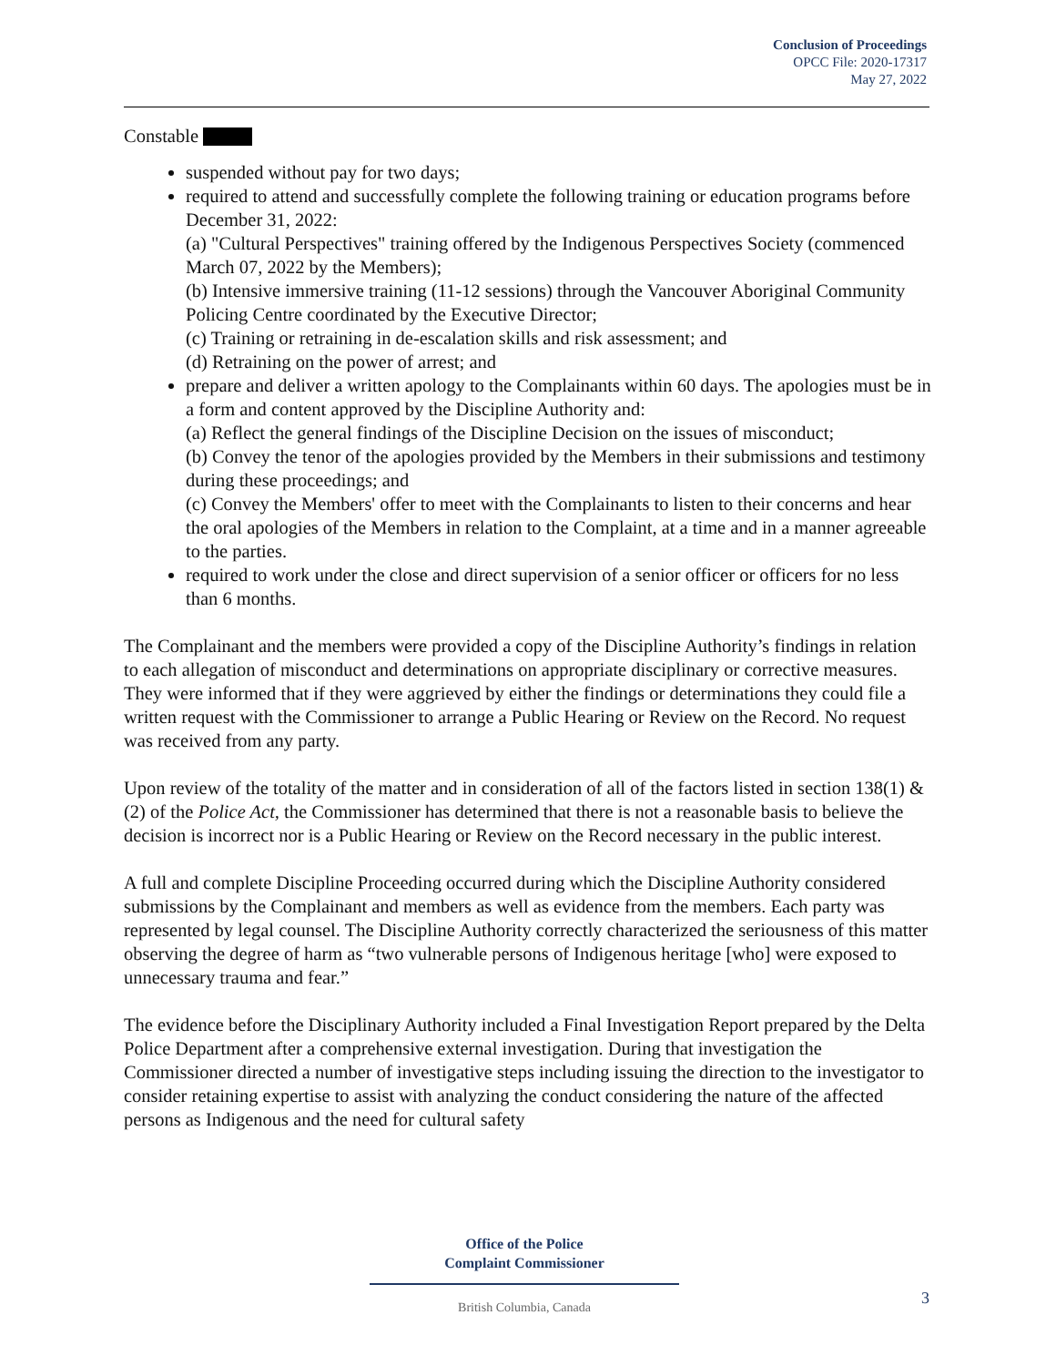Conclusion of Proceedings
OPCC File: 2020-17317
May 27, 2022
Constable
suspended without pay for two days;
required to attend and successfully complete the following training or education programs before December 31, 2022:
(a) "Cultural Perspectives" training offered by the Indigenous Perspectives Society (commenced March 07, 2022 by the Members);
(b) Intensive immersive training (11-12 sessions) through the Vancouver Aboriginal Community Policing Centre coordinated by the Executive Director;
(c) Training or retraining in de-escalation skills and risk assessment; and
(d) Retraining on the power of arrest; and
prepare and deliver a written apology to the Complainants within 60 days. The apologies must be in a form and content approved by the Discipline Authority and:
(a) Reflect the general findings of the Discipline Decision on the issues of misconduct;
(b) Convey the tenor of the apologies provided by the Members in their submissions and testimony during these proceedings; and
(c) Convey the Members' offer to meet with the Complainants to listen to their concerns and hear the oral apologies of the Members in relation to the Complaint, at a time and in a manner agreeable to the parties.
required to work under the close and direct supervision of a senior officer or officers for no less than 6 months.
The Complainant and the members were provided a copy of the Discipline Authority’s findings in relation to each allegation of misconduct and determinations on appropriate disciplinary or corrective measures. They were informed that if they were aggrieved by either the findings or determinations they could file a written request with the Commissioner to arrange a Public Hearing or Review on the Record. No request was received from any party.
Upon review of the totality of the matter and in consideration of all of the factors listed in section 138(1) & (2) of the Police Act, the Commissioner has determined that there is not a reasonable basis to believe the decision is incorrect nor is a Public Hearing or Review on the Record necessary in the public interest.
A full and complete Discipline Proceeding occurred during which the Discipline Authority considered submissions by the Complainant and members as well as evidence from the members. Each party was represented by legal counsel. The Discipline Authority correctly characterized the seriousness of this matter observing the degree of harm as “two vulnerable persons of Indigenous heritage [who] were exposed to unnecessary trauma and fear.”
The evidence before the Disciplinary Authority included a Final Investigation Report prepared by the Delta Police Department after a comprehensive external investigation. During that investigation the Commissioner directed a number of investigative steps including issuing the direction to the investigator to consider retaining expertise to assist with analyzing the conduct considering the nature of the affected persons as Indigenous and the need for cultural safety
Office of the Police
Complaint Commissioner
British Columbia, Canada
3